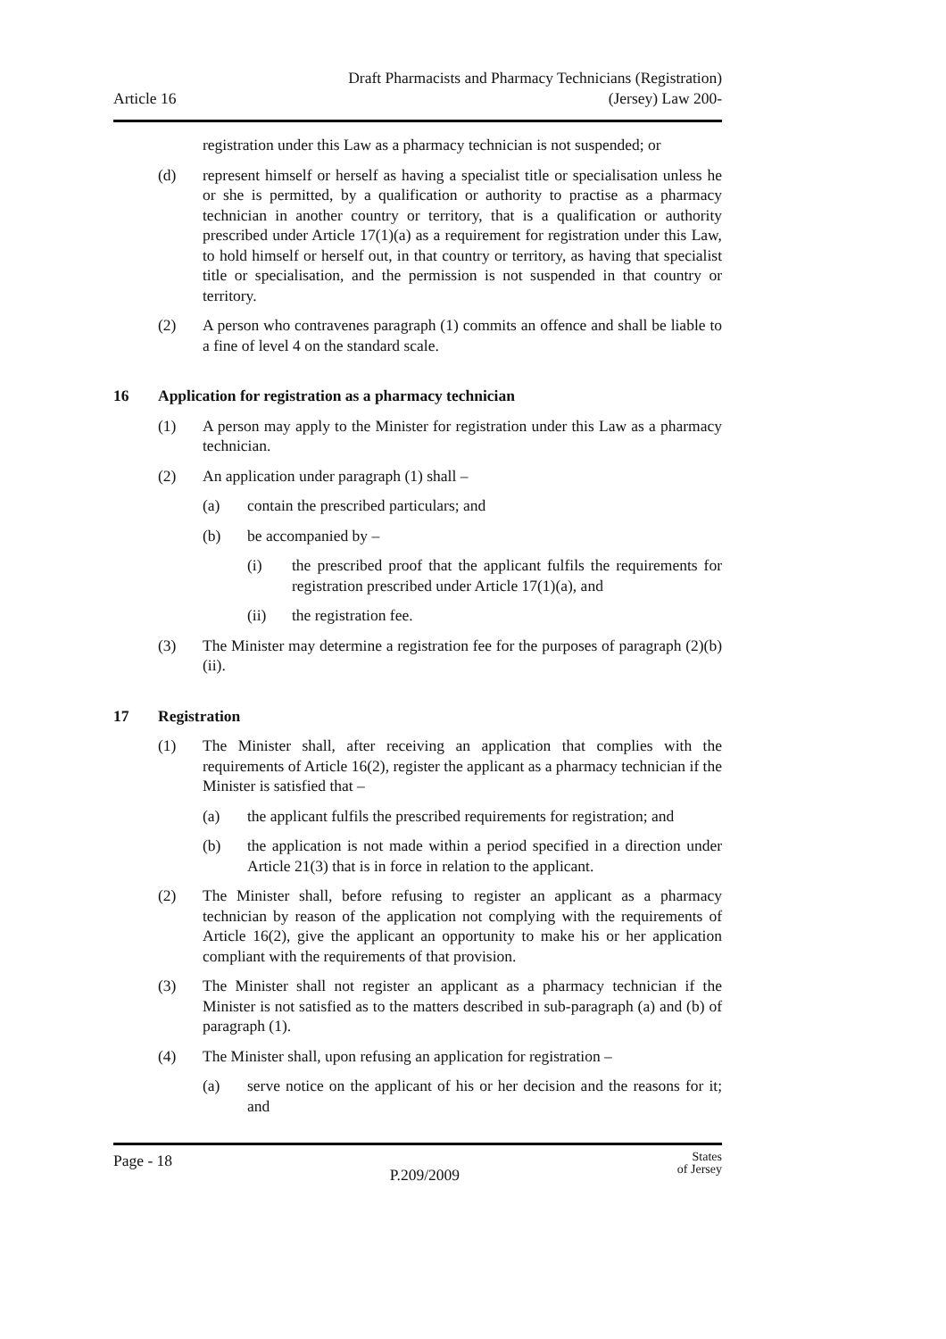Article 16
Draft Pharmacists and Pharmacy Technicians (Registration)
(Jersey) Law 200-
registration under this Law as a pharmacy technician is not suspended; or
(d) represent himself or herself as having a specialist title or specialisation unless he or she is permitted, by a qualification or authority to practise as a pharmacy technician in another country or territory, that is a qualification or authority prescribed under Article 17(1)(a) as a requirement for registration under this Law, to hold himself or herself out, in that country or territory, as having that specialist title or specialisation, and the permission is not suspended in that country or territory.
(2) A person who contravenes paragraph (1) commits an offence and shall be liable to a fine of level 4 on the standard scale.
16 Application for registration as a pharmacy technician
(1) A person may apply to the Minister for registration under this Law as a pharmacy technician.
(2) An application under paragraph (1) shall –
(a) contain the prescribed particulars; and
(b) be accompanied by –
(i) the prescribed proof that the applicant fulfils the requirements for registration prescribed under Article 17(1)(a), and
(ii) the registration fee.
(3) The Minister may determine a registration fee for the purposes of paragraph (2)(b)(ii).
17 Registration
(1) The Minister shall, after receiving an application that complies with the requirements of Article 16(2), register the applicant as a pharmacy technician if the Minister is satisfied that –
(a) the applicant fulfils the prescribed requirements for registration; and
(b) the application is not made within a period specified in a direction under Article 21(3) that is in force in relation to the applicant.
(2) The Minister shall, before refusing to register an applicant as a pharmacy technician by reason of the application not complying with the requirements of Article 16(2), give the applicant an opportunity to make his or her application compliant with the requirements of that provision.
(3) The Minister shall not register an applicant as a pharmacy technician if the Minister is not satisfied as to the matters described in sub-paragraph (a) and (b) of paragraph (1).
(4) The Minister shall, upon refusing an application for registration –
(a) serve notice on the applicant of his or her decision and the reasons for it; and
Page - 18
P.209/2009
States
of Jersey